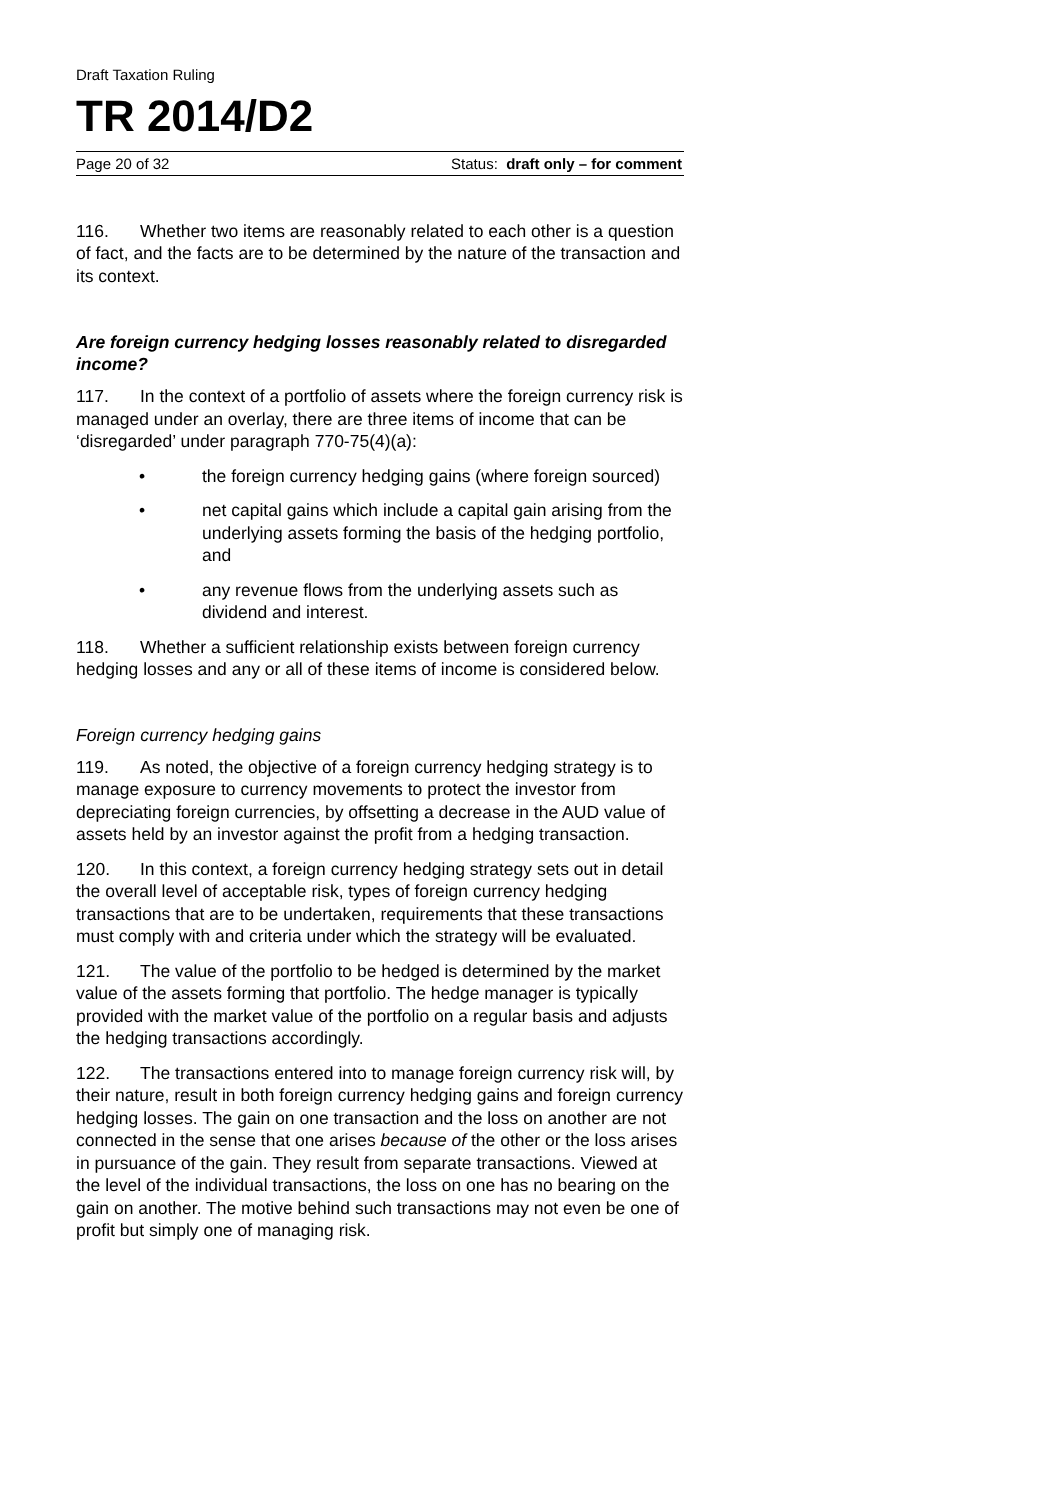Draft Taxation Ruling
TR 2014/D2
Page 20 of 32 Status: draft only – for comment
116. Whether two items are reasonably related to each other is a question of fact, and the facts are to be determined by the nature of the transaction and its context.
Are foreign currency hedging losses reasonably related to disregarded income?
117. In the context of a portfolio of assets where the foreign currency risk is managed under an overlay, there are three items of income that can be ‘disregarded’ under paragraph 770-75(4)(a):
• the foreign currency hedging gains (where foreign sourced)
• net capital gains which include a capital gain arising from the underlying assets forming the basis of the hedging portfolio, and
• any revenue flows from the underlying assets such as dividend and interest.
118. Whether a sufficient relationship exists between foreign currency hedging losses and any or all of these items of income is considered below.
Foreign currency hedging gains
119. As noted, the objective of a foreign currency hedging strategy is to manage exposure to currency movements to protect the investor from depreciating foreign currencies, by offsetting a decrease in the AUD value of assets held by an investor against the profit from a hedging transaction.
120. In this context, a foreign currency hedging strategy sets out in detail the overall level of acceptable risk, types of foreign currency hedging transactions that are to be undertaken, requirements that these transactions must comply with and criteria under which the strategy will be evaluated.
121. The value of the portfolio to be hedged is determined by the market value of the assets forming that portfolio. The hedge manager is typically provided with the market value of the portfolio on a regular basis and adjusts the hedging transactions accordingly.
122. The transactions entered into to manage foreign currency risk will, by their nature, result in both foreign currency hedging gains and foreign currency hedging losses. The gain on one transaction and the loss on another are not connected in the sense that one arises because of the other or the loss arises in pursuance of the gain. They result from separate transactions. Viewed at the level of the individual transactions, the loss on one has no bearing on the gain on another. The motive behind such transactions may not even be one of profit but simply one of managing risk.